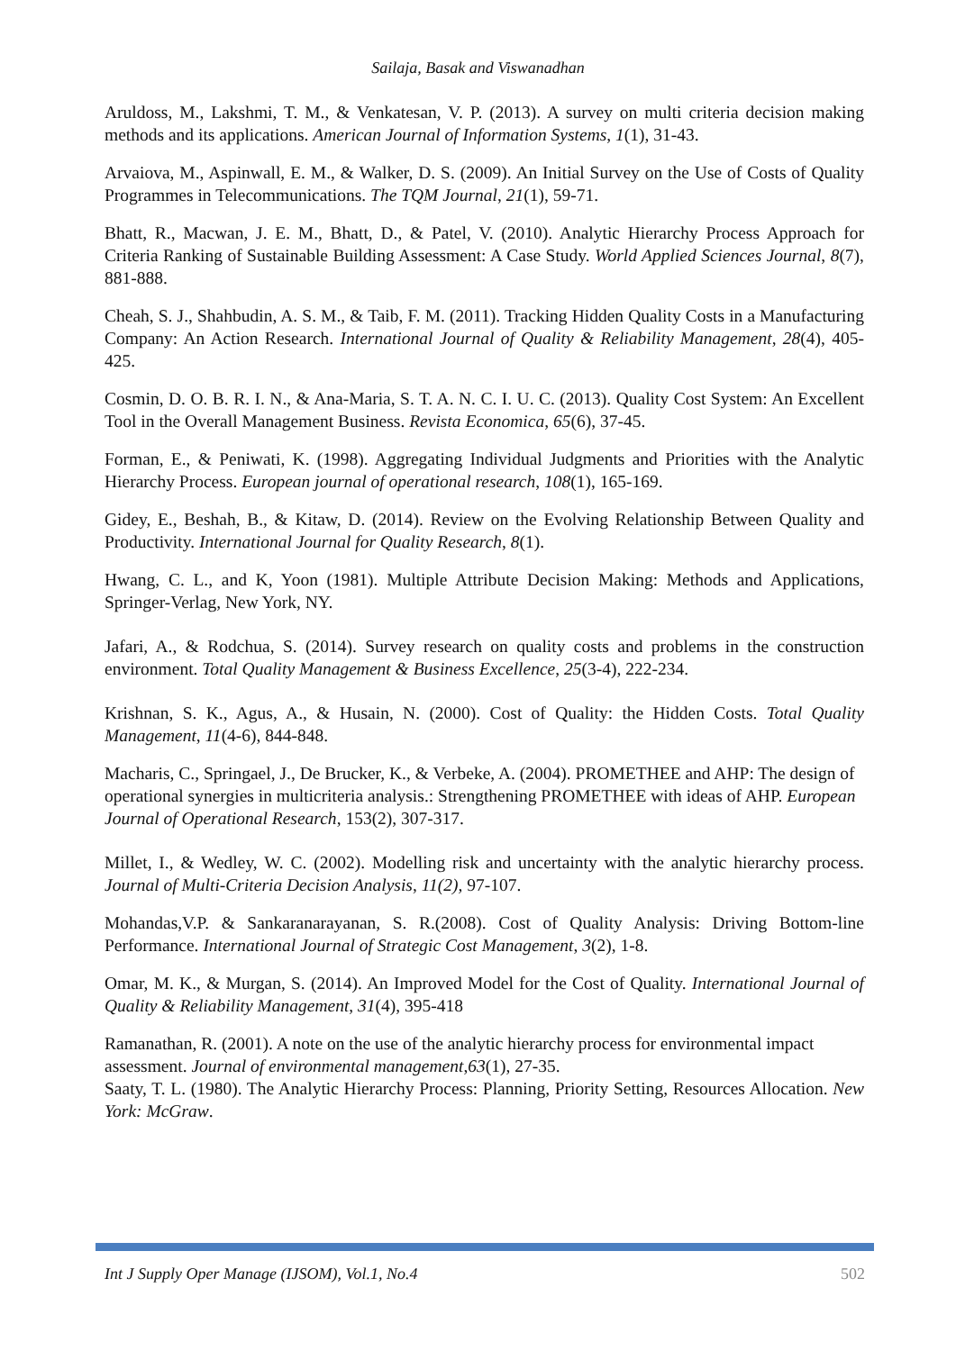Sailaja, Basak and Viswanadhan
Aruldoss, M., Lakshmi, T. M., & Venkatesan, V. P. (2013). A survey on multi criteria decision making methods and its applications. American Journal of Information Systems, 1(1), 31-43.
Arvaiova, M., Aspinwall, E. M., & Walker, D. S. (2009). An Initial Survey on the Use of Costs of Quality Programmes in Telecommunications. The TQM Journal, 21(1), 59-71.
Bhatt, R., Macwan, J. E. M., Bhatt, D., & Patel, V. (2010). Analytic Hierarchy Process Approach for Criteria Ranking of Sustainable Building Assessment: A Case Study. World Applied Sciences Journal, 8(7), 881-888.
Cheah, S. J., Shahbudin, A. S. M., & Taib, F. M. (2011). Tracking Hidden Quality Costs in a Manufacturing Company: An Action Research. International Journal of Quality & Reliability Management, 28(4), 405-425.
Cosmin, D. O. B. R. I. N., & Ana-Maria, S. T. A. N. C. I. U. C. (2013). Quality Cost System: An Excellent Tool in the Overall Management Business. Revista Economica, 65(6), 37-45.
Forman, E., & Peniwati, K. (1998). Aggregating Individual Judgments and Priorities with the Analytic Hierarchy Process. European journal of operational research, 108(1), 165-169.
Gidey, E., Beshah, B., & Kitaw, D. (2014). Review on the Evolving Relationship Between Quality and Productivity. International Journal for Quality Research, 8(1).
Hwang, C. L., and K, Yoon (1981). Multiple Attribute Decision Making: Methods and Applications, Springer-Verlag, New York, NY.
Jafari, A., & Rodchua, S. (2014). Survey research on quality costs and problems in the construction environment. Total Quality Management & Business Excellence, 25(3-4), 222-234.
Krishnan, S. K., Agus, A., & Husain, N. (2000). Cost of Quality: the Hidden Costs. Total Quality Management, 11(4-6), 844-848.
Macharis, C., Springael, J., De Brucker, K., & Verbeke, A. (2004). PROMETHEE and AHP: The design of operational synergies in multicriteria analysis.: Strengthening PROMETHEE with ideas of AHP. European Journal of Operational Research, 153(2), 307-317.
Millet, I., & Wedley, W. C. (2002). Modelling risk and uncertainty with the analytic hierarchy process. Journal of Multi-Criteria Decision Analysis, 11(2), 97-107.
Mohandas,V.P. & Sankaranarayanan, S. R.(2008). Cost of Quality Analysis: Driving Bottom-line Performance. International Journal of Strategic Cost Management, 3(2), 1-8.
Omar, M. K., & Murgan, S. (2014). An Improved Model for the Cost of Quality. International Journal of Quality & Reliability Management, 31(4), 395-418
Ramanathan, R. (2001). A note on the use of the analytic hierarchy process for environmental impact assessment. Journal of environmental management,63(1), 27-35.
Saaty, T. L. (1980). The Analytic Hierarchy Process: Planning, Priority Setting, Resources Allocation. New York: McGraw.
Int J Supply Oper Manage (IJSOM), Vol.1, No.4 502